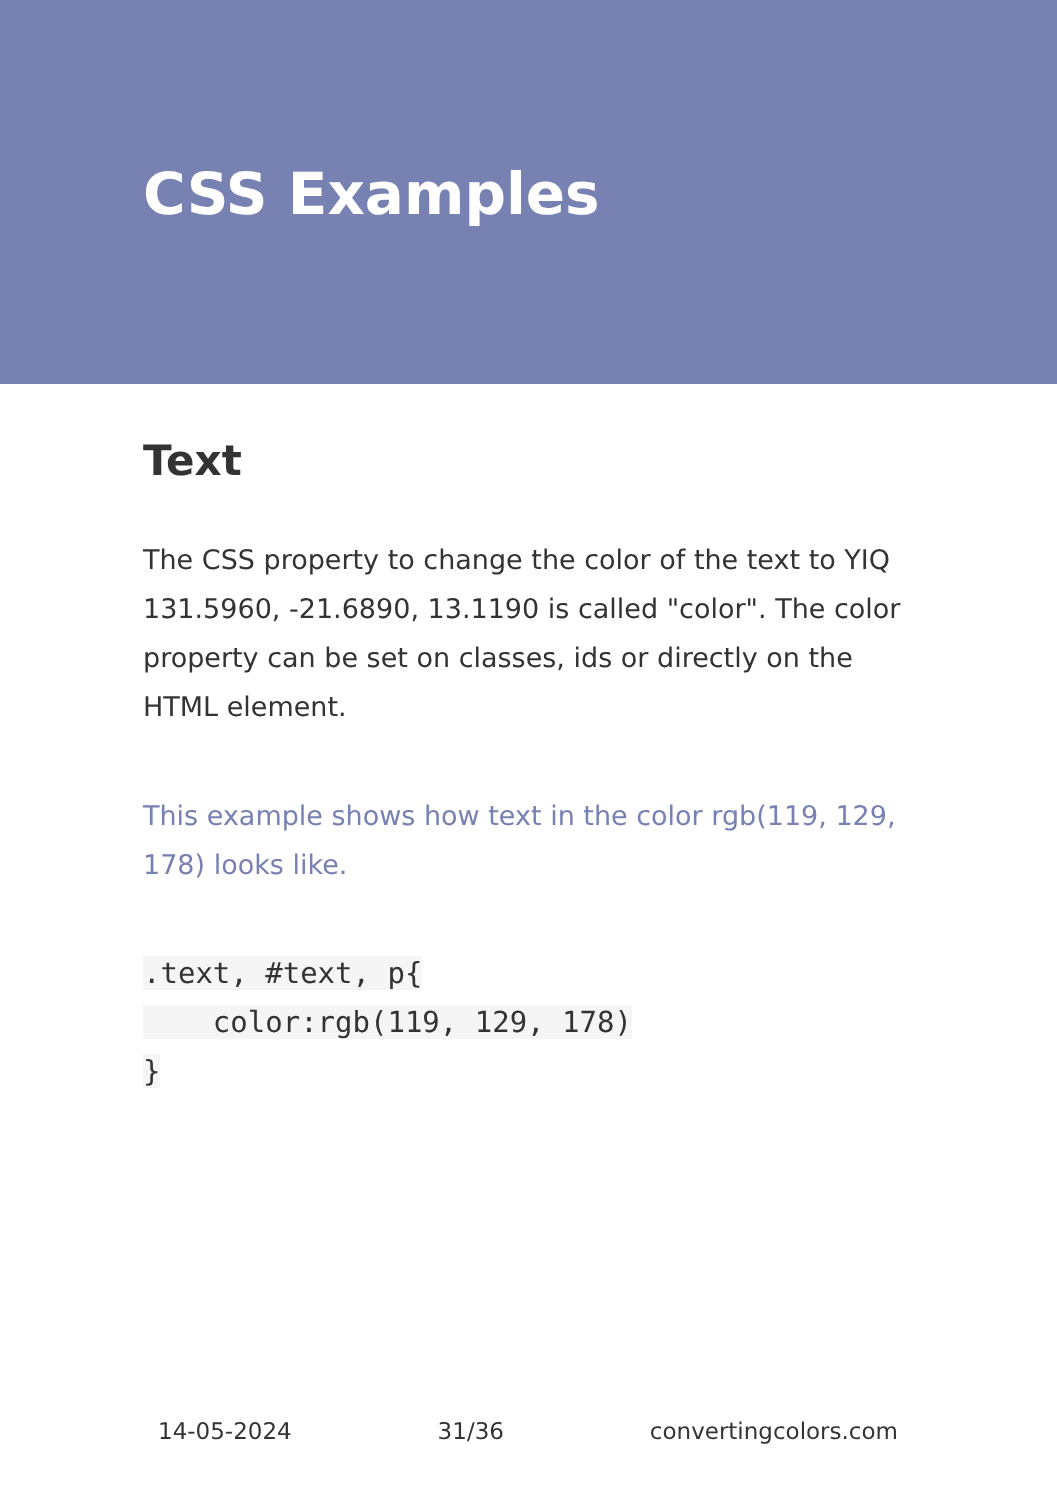CSS Examples
Text
The CSS property to change the color of the text to YIQ 131.5960, -21.6890, 13.1190 is called "color". The color property can be set on classes, ids or directly on the HTML element.
This example shows how text in the color rgb(119, 129, 178) looks like.
.text, #text, p{
    color:rgb(119, 129, 178)
}
14-05-2024 31/36 convertingcolors.com